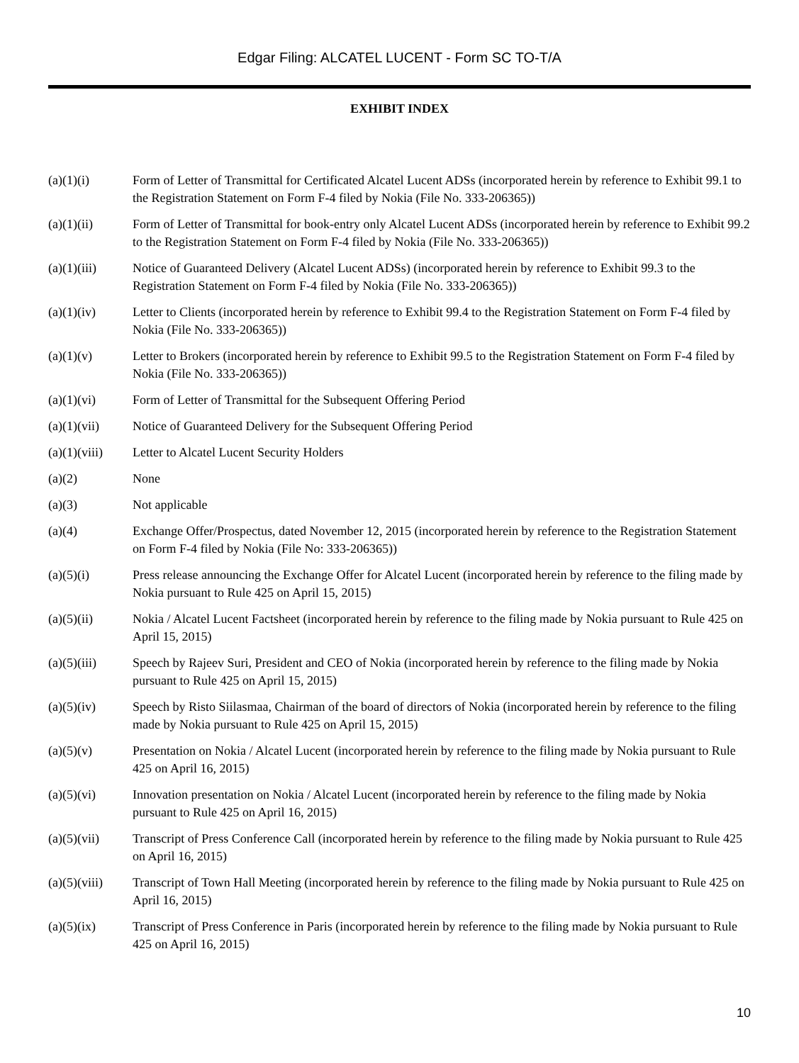Edgar Filing: ALCATEL LUCENT - Form SC TO-T/A
EXHIBIT INDEX
| (a)(1)(i) | Form of Letter of Transmittal for Certificated Alcatel Lucent ADSs (incorporated herein by reference to Exhibit 99.1 to the Registration Statement on Form F-4 filed by Nokia (File No. 333-206365)) |
| (a)(1)(ii) | Form of Letter of Transmittal for book-entry only Alcatel Lucent ADSs (incorporated herein by reference to Exhibit 99.2 to the Registration Statement on Form F-4 filed by Nokia (File No. 333-206365)) |
| (a)(1)(iii) | Notice of Guaranteed Delivery (Alcatel Lucent ADSs) (incorporated herein by reference to Exhibit 99.3 to the Registration Statement on Form F-4 filed by Nokia (File No. 333-206365)) |
| (a)(1)(iv) | Letter to Clients (incorporated herein by reference to Exhibit 99.4 to the Registration Statement on Form F-4 filed by Nokia (File No. 333-206365)) |
| (a)(1)(v) | Letter to Brokers (incorporated herein by reference to Exhibit 99.5 to the Registration Statement on Form F-4 filed by Nokia (File No. 333-206365)) |
| (a)(1)(vi) | Form of Letter of Transmittal for the Subsequent Offering Period |
| (a)(1)(vii) | Notice of Guaranteed Delivery for the Subsequent Offering Period |
| (a)(1)(viii) | Letter to Alcatel Lucent Security Holders |
| (a)(2) | None |
| (a)(3) | Not applicable |
| (a)(4) | Exchange Offer/Prospectus, dated November 12, 2015 (incorporated herein by reference to the Registration Statement on Form F-4 filed by Nokia (File No: 333-206365)) |
| (a)(5)(i) | Press release announcing the Exchange Offer for Alcatel Lucent (incorporated herein by reference to the filing made by Nokia pursuant to Rule 425 on April 15, 2015) |
| (a)(5)(ii) | Nokia / Alcatel Lucent Factsheet (incorporated herein by reference to the filing made by Nokia pursuant to Rule 425 on April 15, 2015) |
| (a)(5)(iii) | Speech by Rajeev Suri, President and CEO of Nokia (incorporated herein by reference to the filing made by Nokia pursuant to Rule 425 on April 15, 2015) |
| (a)(5)(iv) | Speech by Risto Siilasmaa, Chairman of the board of directors of Nokia (incorporated herein by reference to the filing made by Nokia pursuant to Rule 425 on April 15, 2015) |
| (a)(5)(v) | Presentation on Nokia / Alcatel Lucent (incorporated herein by reference to the filing made by Nokia pursuant to Rule 425 on April 16, 2015) |
| (a)(5)(vi) | Innovation presentation on Nokia / Alcatel Lucent (incorporated herein by reference to the filing made by Nokia pursuant to Rule 425 on April 16, 2015) |
| (a)(5)(vii) | Transcript of Press Conference Call (incorporated herein by reference to the filing made by Nokia pursuant to Rule 425 on April 16, 2015) |
| (a)(5)(viii) | Transcript of Town Hall Meeting (incorporated herein by reference to the filing made by Nokia pursuant to Rule 425 on April 16, 2015) |
| (a)(5)(ix) | Transcript of Press Conference in Paris (incorporated herein by reference to the filing made by Nokia pursuant to Rule 425 on April 16, 2015) |
10